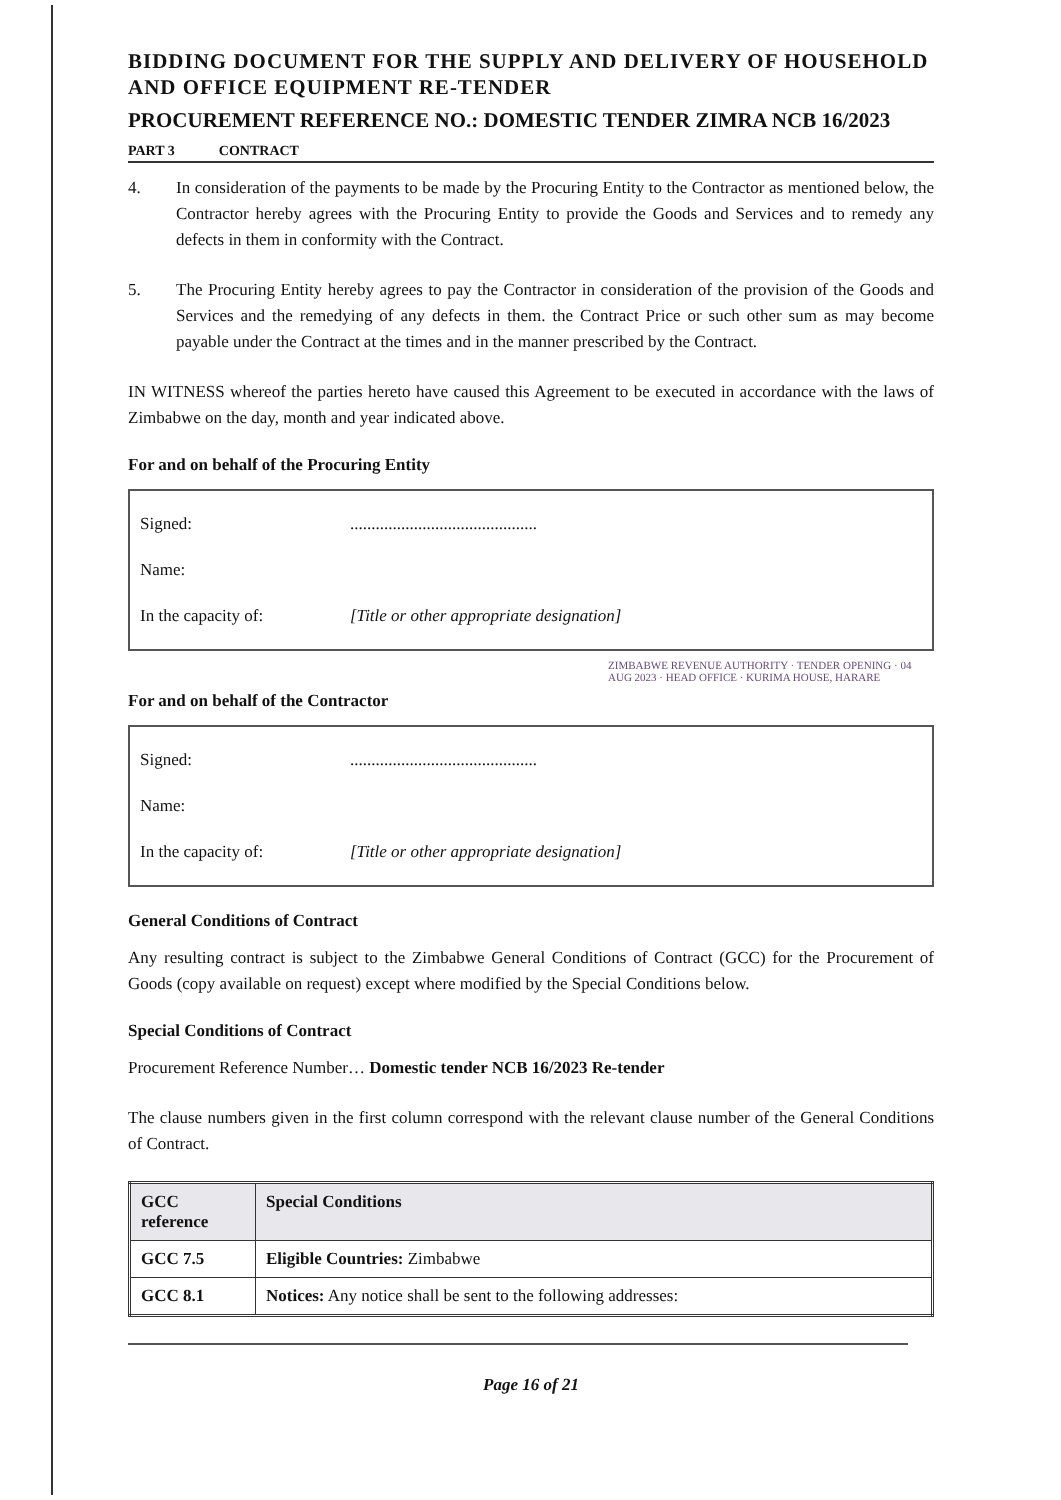BIDDING DOCUMENT FOR THE SUPPLY AND DELIVERY OF HOUSEHOLD AND OFFICE EQUIPMENT RE-TENDER
PROCUREMENT REFERENCE NO.: DOMESTIC TENDER ZIMRA NCB 16/2023
PART 3 CONTRACT
4. In consideration of the payments to be made by the Procuring Entity to the Contractor as mentioned below, the Contractor hereby agrees with the Procuring Entity to provide the Goods and Services and to remedy any defects in them in conformity with the Contract.
5. The Procuring Entity hereby agrees to pay the Contractor in consideration of the provision of the Goods and Services and the remedying of any defects in them. the Contract Price or such other sum as may become payable under the Contract at the times and in the manner prescribed by the Contract.
IN WITNESS whereof the parties hereto have caused this Agreement to be executed in accordance with the laws of Zimbabwe on the day, month and year indicated above.
For and on behalf of the Procuring Entity
Signed:
............................................
Name:
In the capacity of:
[Title or other appropriate designation]
ZIMBABWE REVENUE AUTHORITY · TENDER OPENING · 04 AUG 2023 · HEAD OFFICE · KURIMA HOUSE, HARARE
For and on behalf of the Contractor
Signed:
............................................
Name:
In the capacity of:
[Title or other appropriate designation]
General Conditions of Contract
Any resulting contract is subject to the Zimbabwe General Conditions of Contract (GCC) for the Procurement of Goods (copy available on request) except where modified by the Special Conditions below.
Special Conditions of Contract
Procurement Reference Number… Domestic tender NCB 16/2023 Re-tender
The clause numbers given in the first column correspond with the relevant clause number of the General Conditions of Contract.
| GCC reference | Special Conditions |
| --- | --- |
| GCC 7.5 | Eligible Countries: Zimbabwe |
| GCC 8.1 | Notices: Any notice shall be sent to the following addresses: |
Page 16 of 21